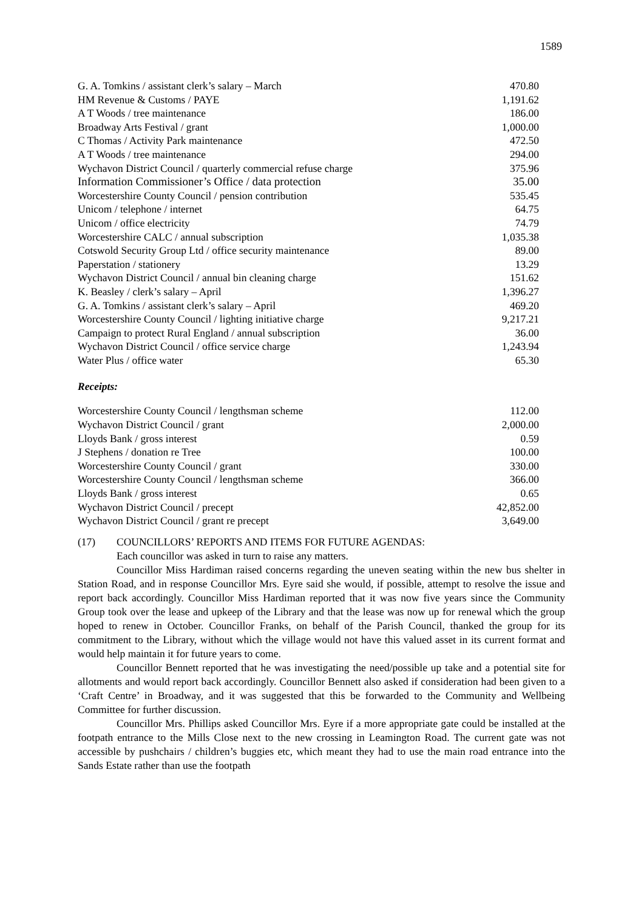1589
| G. A. Tomkins / assistant clerk’s salary – March | 470.80 |
| HM Revenue & Customs / PAYE | 1,191.62 |
| A T Woods / tree maintenance | 186.00 |
| Broadway Arts Festival / grant | 1,000.00 |
| C Thomas / Activity Park maintenance | 472.50 |
| A T Woods / tree maintenance | 294.00 |
| Wychavon District Council / quarterly commercial refuse charge | 375.96 |
| Information Commissioner’s Office / data protection | 35.00 |
| Worcestershire County Council / pension contribution | 535.45 |
| Unicom / telephone / internet | 64.75 |
| Unicom / office electricity | 74.79 |
| Worcestershire CALC / annual subscription | 1,035.38 |
| Cotswold Security Group Ltd / office security maintenance | 89.00 |
| Paperstation / stationery | 13.29 |
| Wychavon District Council / annual bin cleaning charge | 151.62 |
| K. Beasley / clerk’s salary – April | 1,396.27 |
| G. A. Tomkins / assistant clerk’s salary – April | 469.20 |
| Worcestershire County Council / lighting initiative charge | 9,217.21 |
| Campaign to protect Rural England / annual subscription | 36.00 |
| Wychavon District Council / office service charge | 1,243.94 |
| Water Plus / office water | 65.30 |
Receipts:
| Worcestershire County Council / lengthsman scheme | 112.00 |
| Wychavon District Council / grant | 2,000.00 |
| Lloyds Bank / gross interest | 0.59 |
| J Stephens / donation re Tree | 100.00 |
| Worcestershire County Council / grant | 330.00 |
| Worcestershire County Council / lengthsman scheme | 366.00 |
| Lloyds Bank / gross interest | 0.65 |
| Wychavon District Council / precept | 42,852.00 |
| Wychavon District Council / grant re precept | 3,649.00 |
(17) COUNCILLORS’ REPORTS AND ITEMS FOR FUTURE AGENDAS:
Each councillor was asked in turn to raise any matters.
Councillor Miss Hardiman raised concerns regarding the uneven seating within the new bus shelter in Station Road, and in response Councillor Mrs. Eyre said she would, if possible, attempt to resolve the issue and report back accordingly. Councillor Miss Hardiman reported that it was now five years since the Community Group took over the lease and upkeep of the Library and that the lease was now up for renewal which the group hoped to renew in October. Councillor Franks, on behalf of the Parish Council, thanked the group for its commitment to the Library, without which the village would not have this valued asset in its current format and would help maintain it for future years to come.
Councillor Bennett reported that he was investigating the need/possible up take and a potential site for allotments and would report back accordingly. Councillor Bennett also asked if consideration had been given to a ‘Craft Centre’ in Broadway, and it was suggested that this be forwarded to the Community and Wellbeing Committee for further discussion.
Councillor Mrs. Phillips asked Councillor Mrs. Eyre if a more appropriate gate could be installed at the footpath entrance to the Mills Close next to the new crossing in Leamington Road. The current gate was not accessible by pushchairs / children’s buggies etc, which meant they had to use the main road entrance into the Sands Estate rather than use the footpath